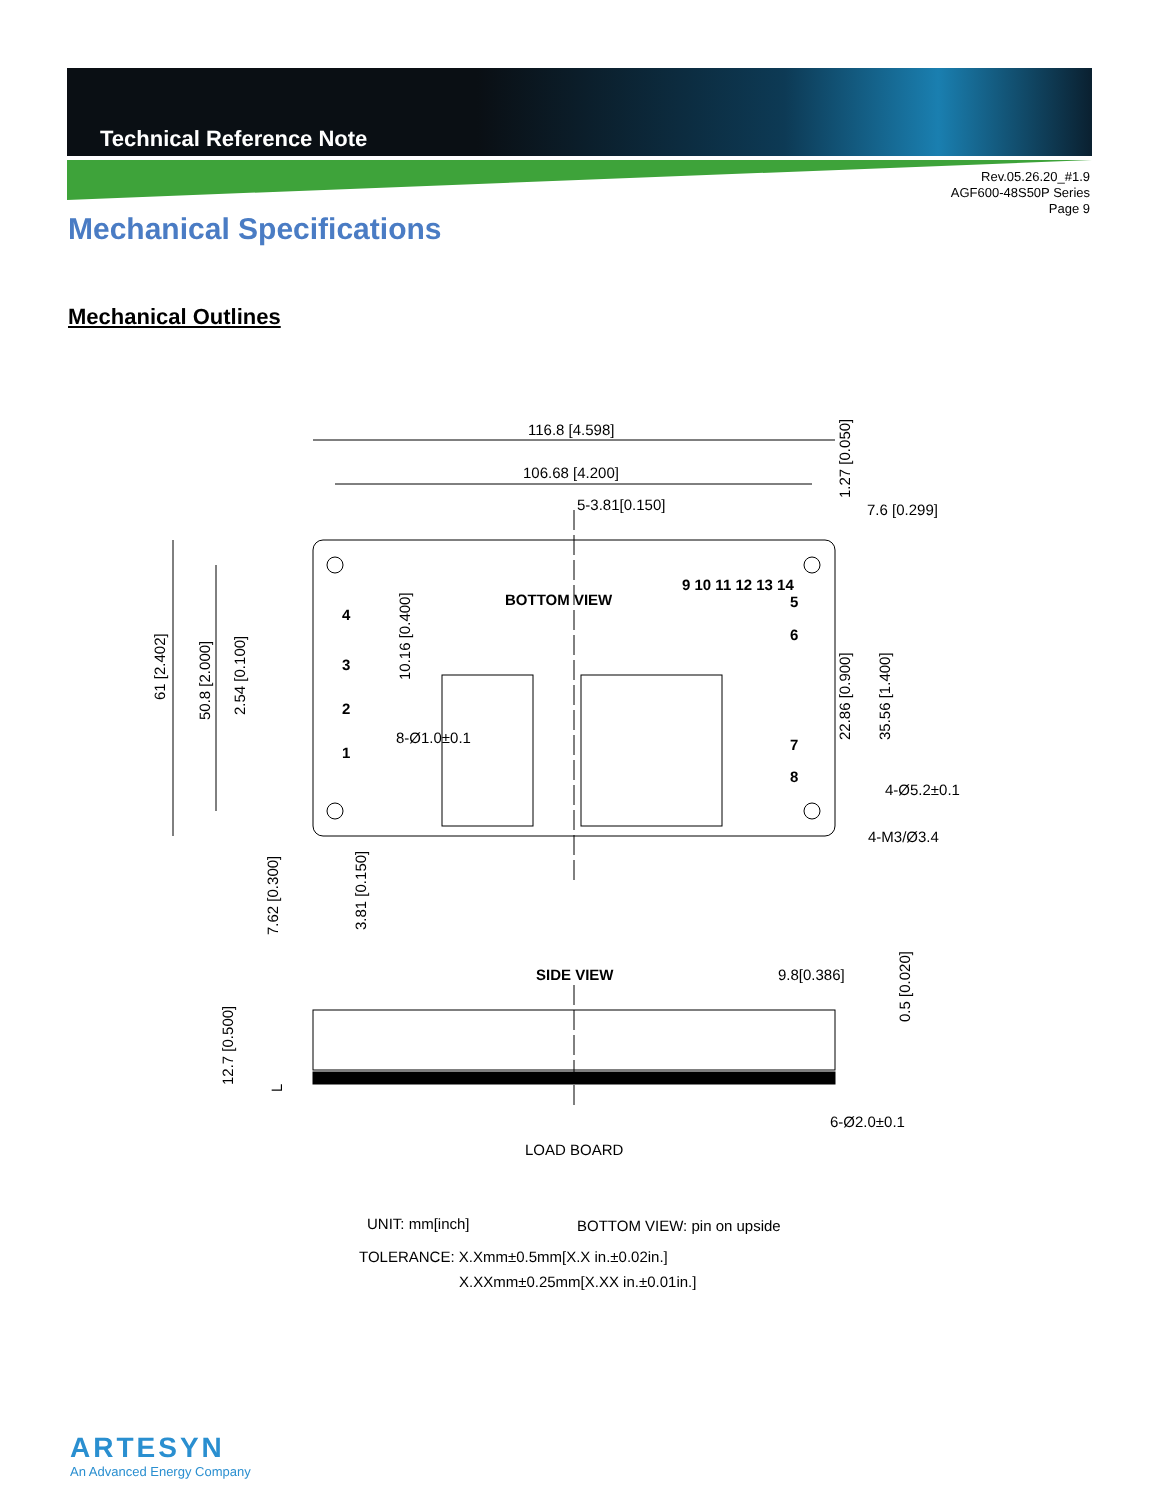Technical Reference Note
Rev.05.26.20_#1.9
AGF600-48S50P Series
Page 9
Mechanical Specifications
Mechanical Outlines
116.8 [4.598]
106.68 [4.200]
5-3.81[0.150]
7.6 [0.299]
BOTTOM VIEW
9 10 11 12 13 14
5
6
7
8
4
3
2
1
8-Ø1.0±0.1
4-Ø5.2±0.1
4-M3/Ø3.4
61 [2.402]
50.8 [2.000]
2.54 [0.100]
10.16 [0.400]
22.86 [0.900]
35.56 [1.400]
1.27 [0.050]
7.62 [0.300]
3.81 [0.150]
SIDE VIEW
9.8[0.386]
0.5 [0.020]
12.7 [0.500]
L
6-Ø2.0±0.1
LOAD BOARD
UNIT: mm[inch]
BOTTOM VIEW: pin on upside
TOLERANCE: X.Xmm±0.5mm[X.X in.±0.02in.]
X.XXmm±0.25mm[X.XX in.±0.01in.]
ARTESYN
An Advanced Energy Company